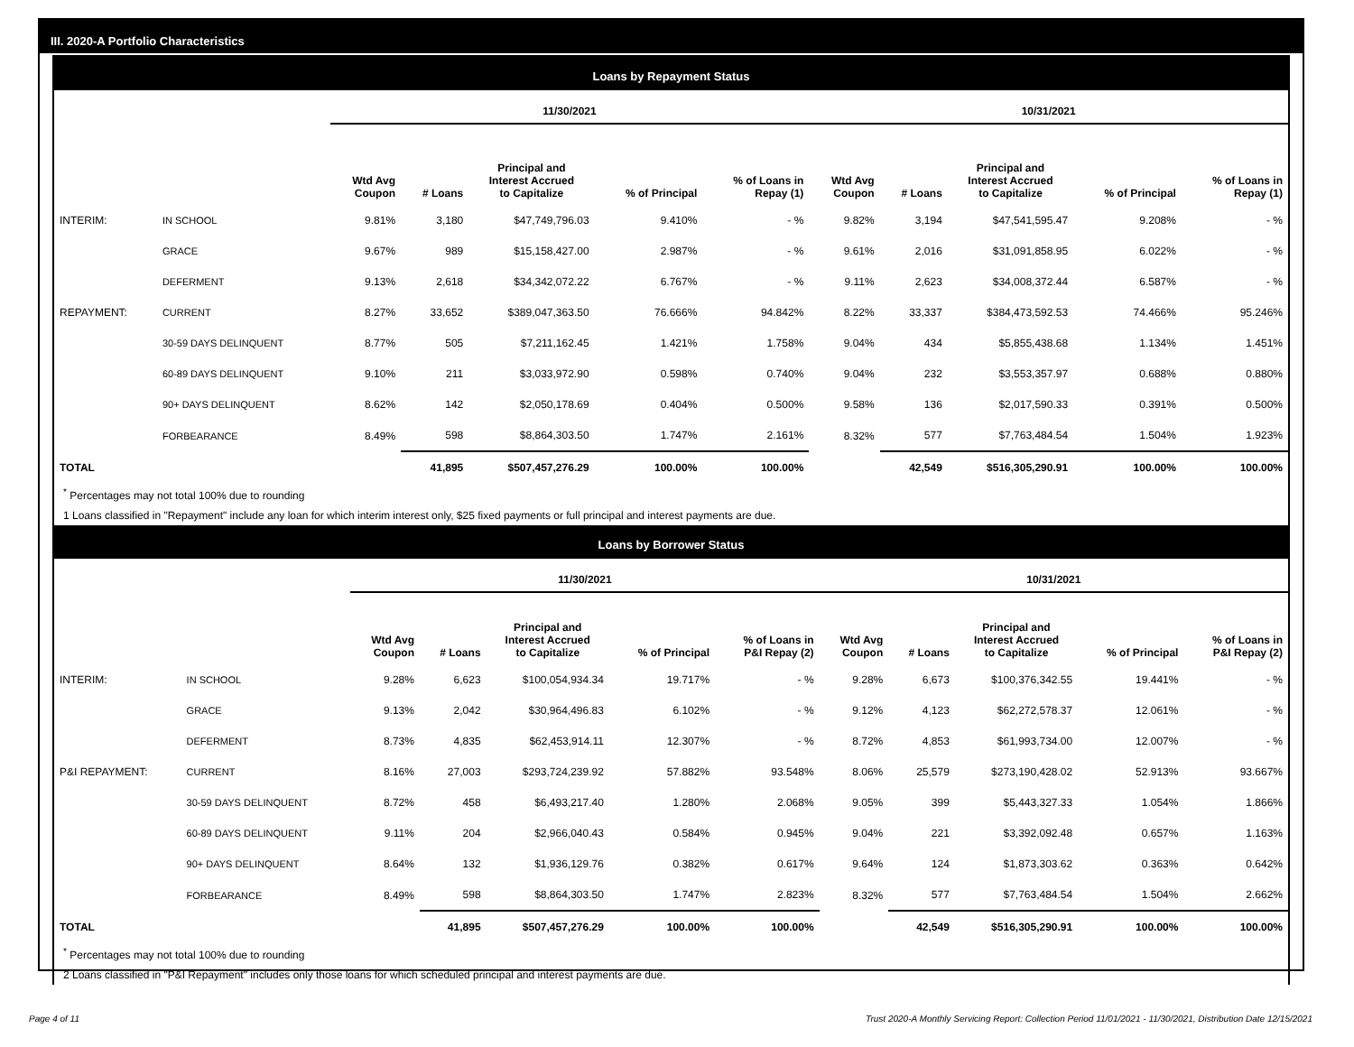III. 2020-A Portfolio Characteristics
Loans by Repayment Status
| | | 11/30/2021 | | | | | 10/31/2021 | | | | |
| | | Wtd Avg Coupon | # Loans | Principal and Interest Accrued to Capitalize | % of Principal | % of Loans in Repay (1) | Wtd Avg Coupon | # Loans | Principal and Interest Accrued to Capitalize | % of Principal | % of Loans in Repay (1) |
| INTERIM: | IN SCHOOL | 9.81% | 3,180 | $47,749,796.03 | 9.410% | - % | 9.82% | 3,194 | $47,541,595.47 | 9.208% | - % |
| | GRACE | 9.67% | 989 | $15,158,427.00 | 2.987% | - % | 9.61% | 2,016 | $31,091,858.95 | 6.022% | - % |
| | DEFERMENT | 9.13% | 2,618 | $34,342,072.22 | 6.767% | - % | 9.11% | 2,623 | $34,008,372.44 | 6.587% | - % |
| REPAYMENT: | CURRENT | 8.27% | 33,652 | $389,047,363.50 | 76.666% | 94.842% | 8.22% | 33,337 | $384,473,592.53 | 74.466% | 95.246% |
| | 30-59 DAYS DELINQUENT | 8.77% | 505 | $7,211,162.45 | 1.421% | 1.758% | 9.04% | 434 | $5,855,438.68 | 1.134% | 1.451% |
| | 60-89 DAYS DELINQUENT | 9.10% | 211 | $3,033,972.90 | 0.598% | 0.740% | 9.04% | 232 | $3,553,357.97 | 0.688% | 0.880% |
| | 90+ DAYS DELINQUENT | 8.62% | 142 | $2,050,178.69 | 0.404% | 0.500% | 9.58% | 136 | $2,017,590.33 | 0.391% | 0.500% |
| | FORBEARANCE | 8.49% | 598 | $8,864,303.50 | 1.747% | 2.161% | 8.32% | 577 | $7,763,484.54 | 1.504% | 1.923% |
| TOTAL | | | 41,895 | $507,457,276.29 | 100.00% | 100.00% | | 42,549 | $516,305,290.91 | 100.00% | 100.00% |
<sup>*</sup> Percentages may not total 100% due to rounding
1 Loans classified in "Repayment" include any loan for which interim interest only, $25 fixed payments or full principal and interest payments are due.
Loans by Borrower Status
| | | 11/30/2021 | | | | | 10/31/2021 | | | | |
| | | Wtd Avg Coupon | # Loans | Principal and Interest Accrued to Capitalize | % of Principal | % of Loans in P&I Repay (2) | Wtd Avg Coupon | # Loans | Principal and Interest Accrued to Capitalize | % of Principal | % of Loans in P&I Repay (2) |
| INTERIM: | IN SCHOOL | 9.28% | 6,623 | $100,054,934.34 | 19.717% | - % | 9.28% | 6,673 | $100,376,342.55 | 19.441% | - % |
| | GRACE | 9.13% | 2,042 | $30,964,496.83 | 6.102% | - % | 9.12% | 4,123 | $62,272,578.37 | 12.061% | - % |
| | DEFERMENT | 8.73% | 4,835 | $62,453,914.11 | 12.307% | - % | 8.72% | 4,853 | $61,993,734.00 | 12.007% | - % |
| P&I REPAYMENT: | CURRENT | 8.16% | 27,003 | $293,724,239.92 | 57.882% | 93.548% | 8.06% | 25,579 | $273,190,428.02 | 52.913% | 93.667% |
| | 30-59 DAYS DELINQUENT | 8.72% | 458 | $6,493,217.40 | 1.280% | 2.068% | 9.05% | 399 | $5,443,327.33 | 1.054% | 1.866% |
| | 60-89 DAYS DELINQUENT | 9.11% | 204 | $2,966,040.43 | 0.584% | 0.945% | 9.04% | 221 | $3,392,092.48 | 0.657% | 1.163% |
| | 90+ DAYS DELINQUENT | 8.64% | 132 | $1,936,129.76 | 0.382% | 0.617% | 9.64% | 124 | $1,873,303.62 | 0.363% | 0.642% |
| | FORBEARANCE | 8.49% | 598 | $8,864,303.50 | 1.747% | 2.823% | 8.32% | 577 | $7,763,484.54 | 1.504% | 2.662% |
| TOTAL | | | 41,895 | $507,457,276.29 | 100.00% | 100.00% | | 42,549 | $516,305,290.91 | 100.00% | 100.00% |
<sup>*</sup> Percentages may not total 100% due to rounding
2 Loans classified in "P&I Repayment" includes only those loans for which scheduled principal and interest payments are due.
Page 4 of 11 Trust 2020-A Monthly Servicing Report: Collection Period 11/01/2021 - 11/30/2021, Distribution Date 12/15/2021